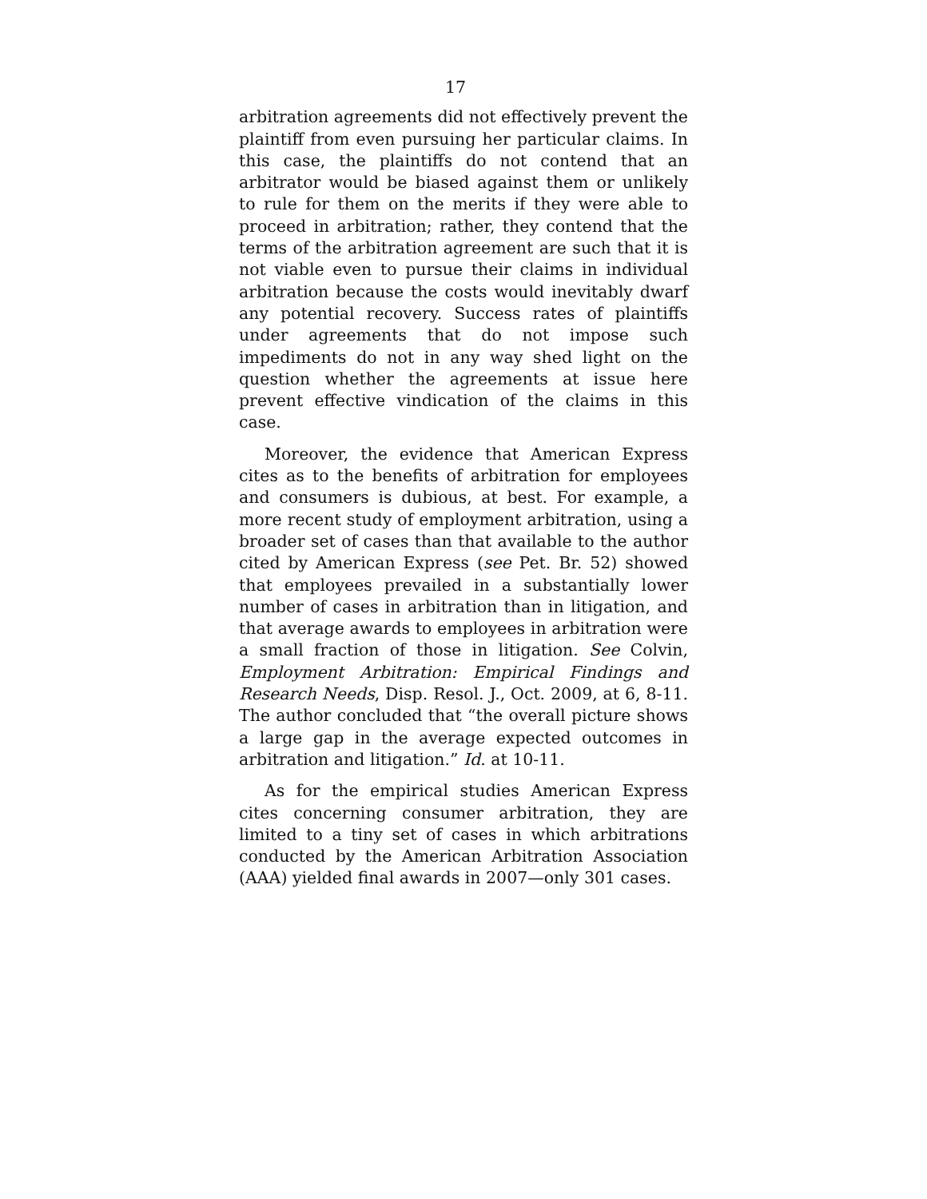17
arbitration agreements did not effectively prevent the plaintiff from even pursuing her particular claims. In this case, the plaintiffs do not contend that an arbitrator would be biased against them or unlikely to rule for them on the merits if they were able to proceed in arbitration; rather, they contend that the terms of the arbitration agreement are such that it is not viable even to pursue their claims in individual arbitration because the costs would inevitably dwarf any potential recovery. Success rates of plaintiffs under agreements that do not impose such impediments do not in any way shed light on the question whether the agreements at issue here prevent effective vindication of the claims in this case.
Moreover, the evidence that American Express cites as to the benefits of arbitration for employees and consumers is dubious, at best. For example, a more recent study of employment arbitration, using a broader set of cases than that available to the author cited by American Express (see Pet. Br. 52) showed that employees prevailed in a substantially lower number of cases in arbitration than in litigation, and that average awards to employees in arbitration were a small fraction of those in litigation. See Colvin, Employment Arbitration: Empirical Findings and Research Needs, Disp. Resol. J., Oct. 2009, at 6, 8-11. The author concluded that “the overall picture shows a large gap in the average expected outcomes in arbitration and litigation.” Id. at 10-11.
As for the empirical studies American Express cites concerning consumer arbitration, they are limited to a tiny set of cases in which arbitrations conducted by the American Arbitration Association (AAA) yielded final awards in 2007—only 301 cases.